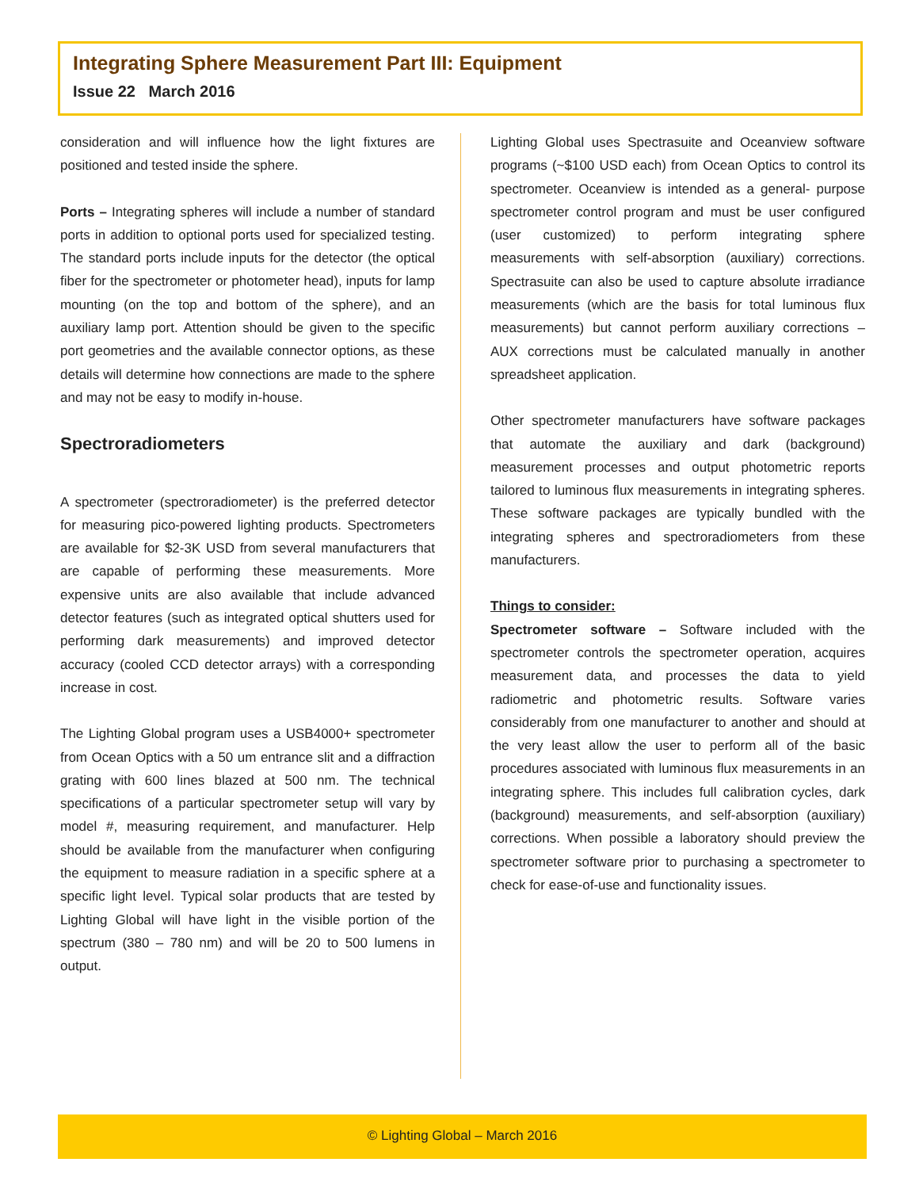Integrating Sphere Measurement Part III: Equipment
Issue 22 March 2016
consideration and will influence how the light fixtures are positioned and tested inside the sphere.
Ports – Integrating spheres will include a number of standard ports in addition to optional ports used for specialized testing. The standard ports include inputs for the detector (the optical fiber for the spectrometer or photometer head), inputs for lamp mounting (on the top and bottom of the sphere), and an auxiliary lamp port. Attention should be given to the specific port geometries and the available connector options, as these details will determine how connections are made to the sphere and may not be easy to modify in-house.
Spectroradiometers
A spectrometer (spectroradiometer) is the preferred detector for measuring pico-powered lighting products. Spectrometers are available for $2-3K USD from several manufacturers that are capable of performing these measurements. More expensive units are also available that include advanced detector features (such as integrated optical shutters used for performing dark measurements) and improved detector accuracy (cooled CCD detector arrays) with a corresponding increase in cost.
The Lighting Global program uses a USB4000+ spectrometer from Ocean Optics with a 50 um entrance slit and a diffraction grating with 600 lines blazed at 500 nm. The technical specifications of a particular spectrometer setup will vary by model #, measuring requirement, and manufacturer. Help should be available from the manufacturer when configuring the equipment to measure radiation in a specific sphere at a specific light level. Typical solar products that are tested by Lighting Global will have light in the visible portion of the spectrum (380 – 780 nm) and will be 20 to 500 lumens in output.
Lighting Global uses Spectrasuite and Oceanview software programs (~$100 USD each) from Ocean Optics to control its spectrometer. Oceanview is intended as a general- purpose spectrometer control program and must be user configured (user customized) to perform integrating sphere measurements with self-absorption (auxiliary) corrections. Spectrasuite can also be used to capture absolute irradiance measurements (which are the basis for total luminous flux measurements) but cannot perform auxiliary corrections – AUX corrections must be calculated manually in another spreadsheet application.
Other spectrometer manufacturers have software packages that automate the auxiliary and dark (background) measurement processes and output photometric reports tailored to luminous flux measurements in integrating spheres. These software packages are typically bundled with the integrating spheres and spectroradiometers from these manufacturers.
Things to consider:
Spectrometer software – Software included with the spectrometer controls the spectrometer operation, acquires measurement data, and processes the data to yield radiometric and photometric results. Software varies considerably from one manufacturer to another and should at the very least allow the user to perform all of the basic procedures associated with luminous flux measurements in an integrating sphere. This includes full calibration cycles, dark (background) measurements, and self-absorption (auxiliary) corrections. When possible a laboratory should preview the spectrometer software prior to purchasing a spectrometer to check for ease-of-use and functionality issues.
© Lighting Global – March 2016